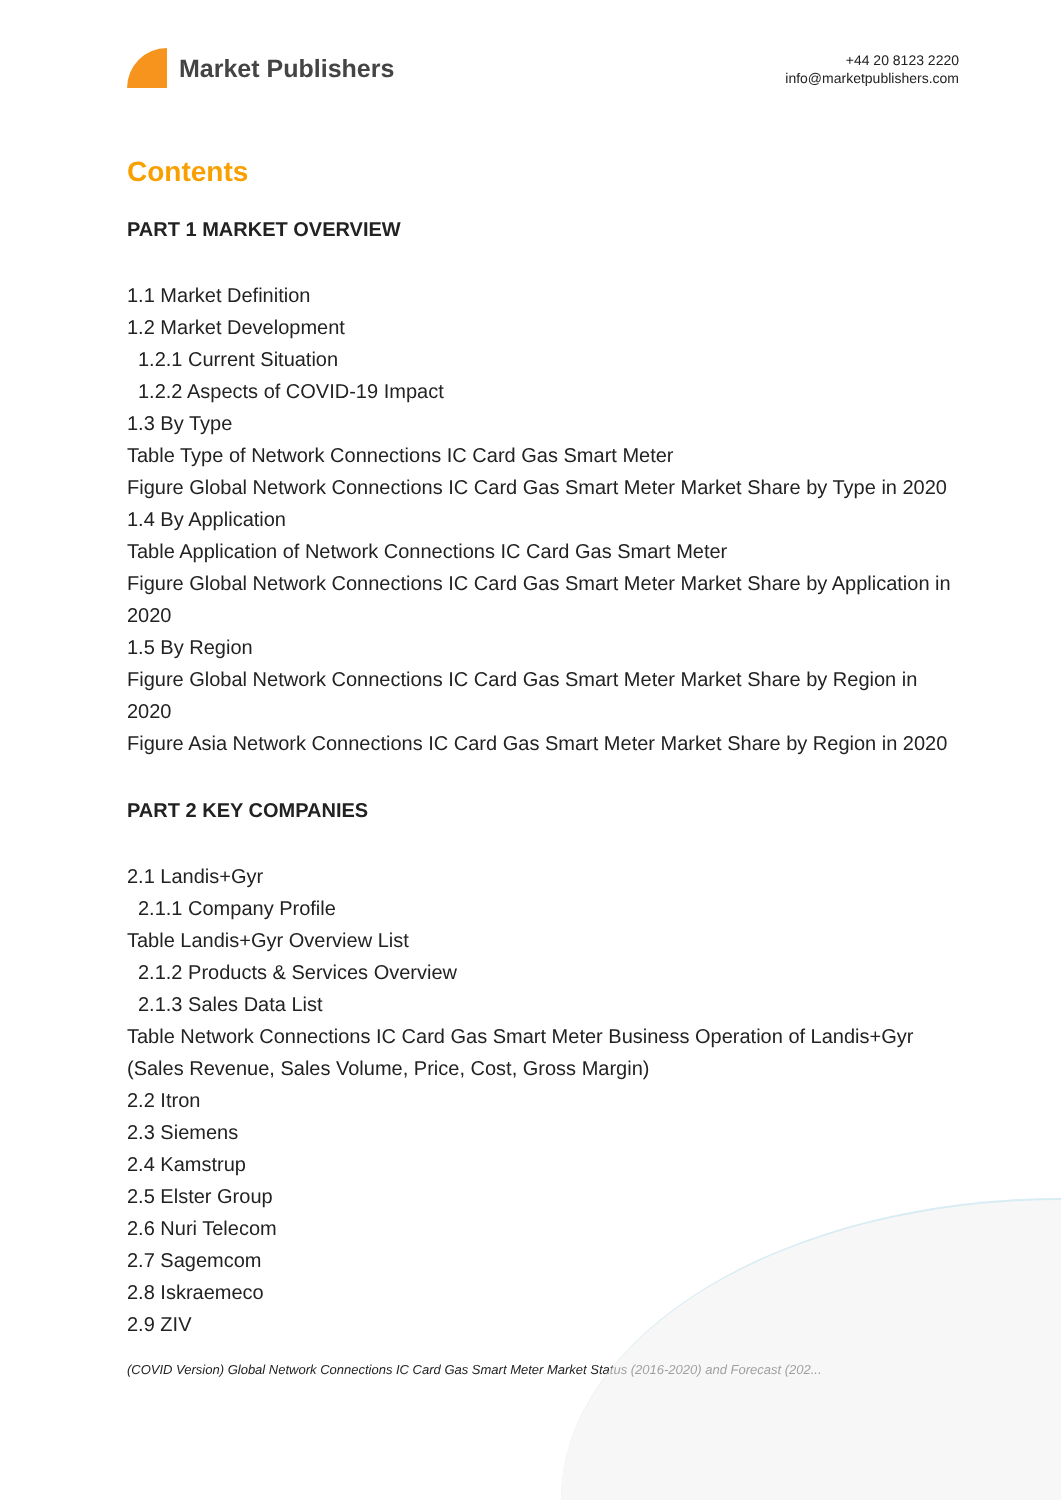Market Publishers
+44 20 8123 2220
info@marketpublishers.com
Contents
PART 1 MARKET OVERVIEW
1.1 Market Definition
1.2 Market Development
1.2.1 Current Situation
1.2.2 Aspects of COVID-19 Impact
1.3 By Type
Table Type of Network Connections IC Card Gas Smart Meter
Figure Global Network Connections IC Card Gas Smart Meter Market Share by Type in 2020
1.4 By Application
Table Application of Network Connections IC Card Gas Smart Meter
Figure Global Network Connections IC Card Gas Smart Meter Market Share by Application in 2020
1.5 By Region
Figure Global Network Connections IC Card Gas Smart Meter Market Share by Region in 2020
Figure Asia Network Connections IC Card Gas Smart Meter Market Share by Region in 2020
PART 2 KEY COMPANIES
2.1 Landis+Gyr
2.1.1 Company Profile
Table Landis+Gyr Overview List
2.1.2 Products & Services Overview
2.1.3 Sales Data List
Table Network Connections IC Card Gas Smart Meter Business Operation of Landis+Gyr (Sales Revenue, Sales Volume, Price, Cost, Gross Margin)
2.2 Itron
2.3 Siemens
2.4 Kamstrup
2.5 Elster Group
2.6 Nuri Telecom
2.7 Sagemcom
2.8 Iskraemeco
2.9 ZIV
(COVID Version) Global Network Connections IC Card Gas Smart Meter Market Status (2016-2020) and Forecast (202...